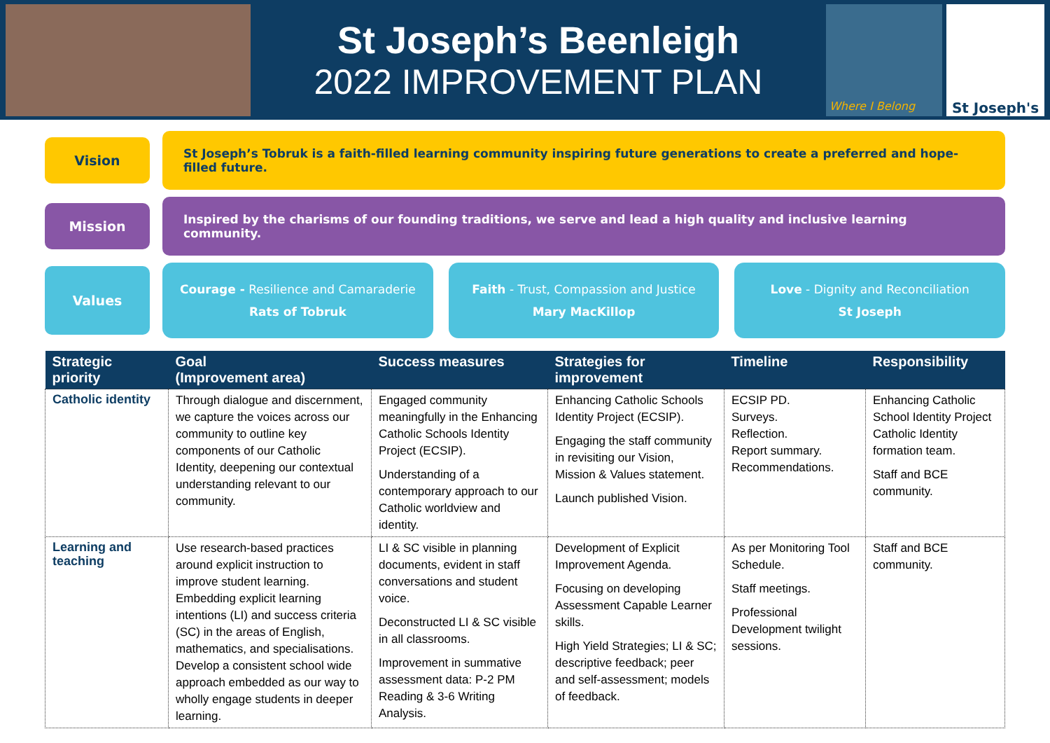St Joseph’s Beenleigh
2022 IMPROVEMENT PLAN
Where I Belong
St Joseph's
Vision
St Joseph’s Tobruk is a faith-filled learning community inspiring future generations to create a preferred and hope-filled future.
Mission
Inspired by the charisms of our founding traditions, we serve and lead a high quality and inclusive learning community.
Values
Courage - Resilience and Camaraderie
Rats of Tobruk
Faith - Trust, Compassion and Justice
Mary MacKillop
Love - Dignity and Reconciliation
St Joseph
| Strategic priority | Goal (Improvement area) | Success measures | Strategies for improvement | Timeline | Responsibility |
| --- | --- | --- | --- | --- | --- |
| Catholic identity | Through dialogue and discernment, we capture the voices across our community to outline key components of our Catholic Identity, deepening our contextual understanding relevant to our community. | Engaged community meaningfully in the Enhancing Catholic Schools Identity Project (ECSIP). Understanding of a contemporary approach to our Catholic worldview and identity. | Enhancing Catholic Schools Identity Project (ECSIP). Engaging the staff community in revisiting our Vision, Mission & Values statement. Launch published Vision. | ECSIP PD. Surveys. Reflection. Report summary. Recommendations. | Enhancing Catholic School Identity Project Catholic Identity formation team. Staff and BCE community. |
| Learning and teaching | Use research-based practices around explicit instruction to improve student learning. Embedding explicit learning intentions (LI) and success criteria (SC) in the areas of English, mathematics, and specialisations. Develop a consistent school wide approach embedded as our way to wholly engage students in deeper learning. | LI & SC visible in planning documents, evident in staff conversations and student voice. Deconstructed LI & SC visible in all classrooms. Improvement in summative assessment data: P-2 PM Reading & 3-6 Writing Analysis. | Development of Explicit Improvement Agenda. Focusing on developing Assessment Capable Learner skills. High Yield Strategies; LI & SC; descriptive feedback; peer and self-assessment; models of feedback. | As per Monitoring Tool Schedule. Staff meetings. Professional Development twilight sessions. | Staff and BCE community. |